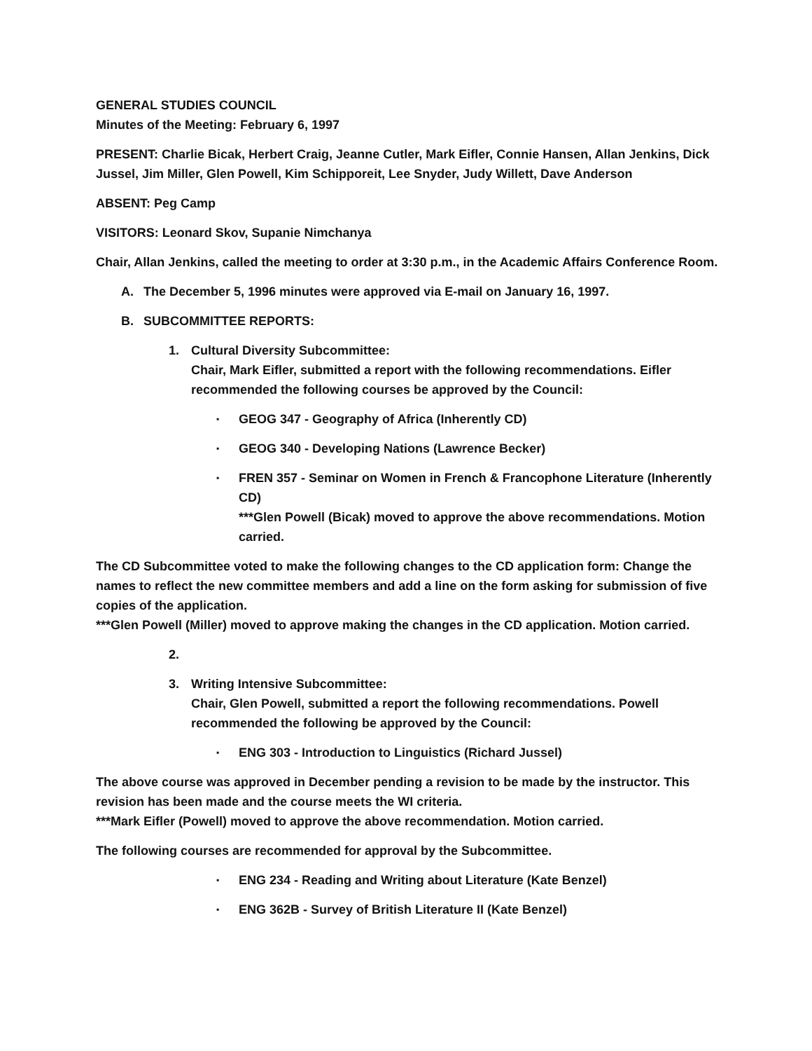GENERAL STUDIES COUNCIL
Minutes of the Meeting: February 6, 1997
PRESENT: Charlie Bicak, Herbert Craig, Jeanne Cutler, Mark Eifler, Connie Hansen, Allan Jenkins, Dick Jussel, Jim Miller, Glen Powell, Kim Schipporeit, Lee Snyder, Judy Willett, Dave Anderson
ABSENT: Peg Camp
VISITORS: Leonard Skov, Supanie Nimchanya
Chair, Allan Jenkins, called the meeting to order at 3:30 p.m., in the Academic Affairs Conference Room.
A. The December 5, 1996 minutes were approved via E-mail on January 16, 1997.
B. SUBCOMMITTEE REPORTS:
1. Cultural Diversity Subcommittee:
Chair, Mark Eifler, submitted a report with the following recommendations. Eifler recommended the following courses be approved by the Council:
▪ GEOG 347 - Geography of Africa (Inherently CD)
▪ GEOG 340 - Developing Nations (Lawrence Becker)
▪ FREN 357 - Seminar on Women in French & Francophone Literature (Inherently CD)
***Glen Powell (Bicak) moved to approve the above recommendations. Motion carried.
The CD Subcommittee voted to make the following changes to the CD application form: Change the names to reflect the new committee members and add a line on the form asking for submission of five copies of the application.
***Glen Powell (Miller) moved to approve making the changes in the CD application. Motion carried.
2.
3. Writing Intensive Subcommittee:
Chair, Glen Powell, submitted a report the following recommendations. Powell recommended the following be approved by the Council:
▪ ENG 303 - Introduction to Linguistics (Richard Jussel)
The above course was approved in December pending a revision to be made by the instructor. This revision has been made and the course meets the WI criteria.
***Mark Eifler (Powell) moved to approve the above recommendation. Motion carried.
The following courses are recommended for approval by the Subcommittee.
▪ ENG 234 - Reading and Writing about Literature (Kate Benzel)
▪ ENG 362B - Survey of British Literature II (Kate Benzel)